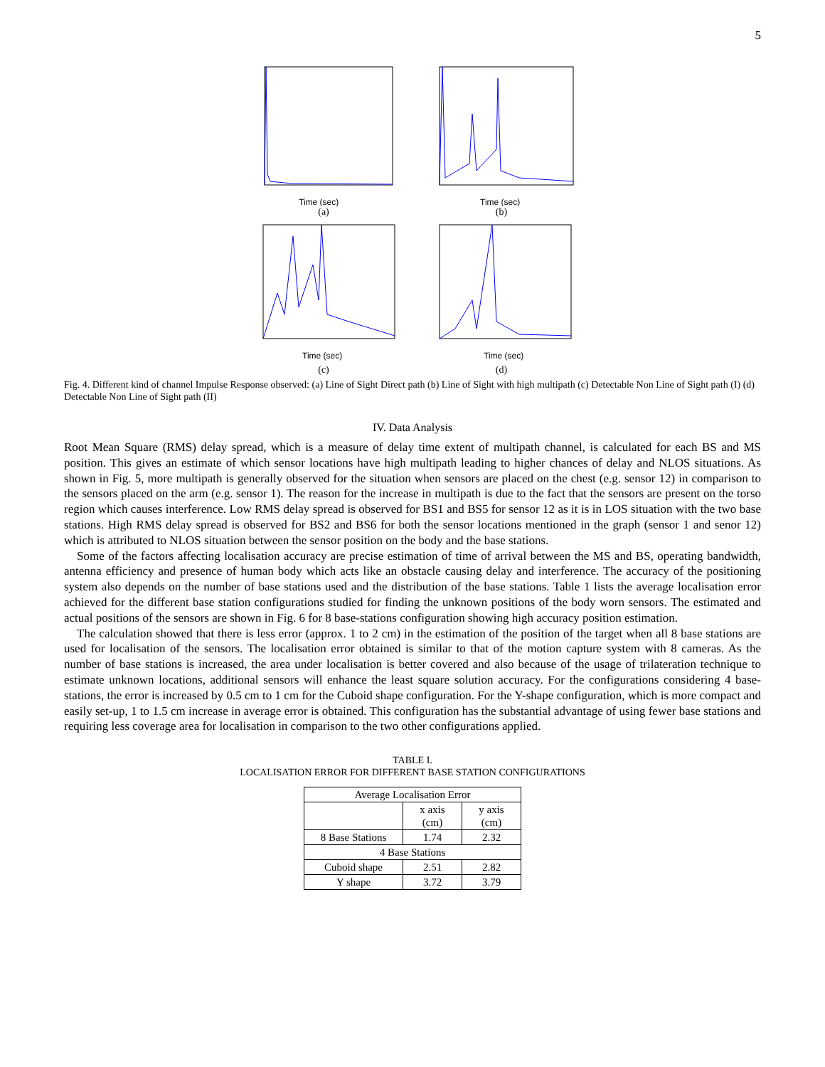5
Time (sec)
(a)
Time (sec)
(b)
Time (sec)
(c)
Time (sec)
(d)
Fig. 4. Different kind of channel Impulse Response observed: (a) Line of Sight Direct path (b) Line of Sight with high multipath (c) Detectable Non Line of Sight path (I) (d) Detectable Non Line of Sight path (II)
IV. Data Analysis
Root Mean Square (RMS) delay spread, which is a measure of delay time extent of multipath channel, is calculated for each BS and MS position. This gives an estimate of which sensor locations have high multipath leading to higher chances of delay and NLOS situations. As shown in Fig. 5, more multipath is generally observed for the situation when sensors are placed on the chest (e.g. sensor 12) in comparison to the sensors placed on the arm (e.g. sensor 1). The reason for the increase in multipath is due to the fact that the sensors are present on the torso region which causes interference. Low RMS delay spread is observed for BS1 and BS5 for sensor 12 as it is in LOS situation with the two base stations. High RMS delay spread is observed for BS2 and BS6 for both the sensor locations mentioned in the graph (sensor 1 and senor 12) which is attributed to NLOS situation between the sensor position on the body and the base stations.
Some of the factors affecting localisation accuracy are precise estimation of time of arrival between the MS and BS, operating bandwidth, antenna efficiency and presence of human body which acts like an obstacle causing delay and interference. The accuracy of the positioning system also depends on the number of base stations used and the distribution of the base stations. Table 1 lists the average localisation error achieved for the different base station configurations studied for finding the unknown positions of the body worn sensors. The estimated and actual positions of the sensors are shown in Fig. 6 for 8 base-stations configuration showing high accuracy position estimation.
The calculation showed that there is less error (approx. 1 to 2 cm) in the estimation of the position of the target when all 8 base stations are used for localisation of the sensors. The localisation error obtained is similar to that of the motion capture system with 8 cameras. As the number of base stations is increased, the area under localisation is better covered and also because of the usage of trilateration technique to estimate unknown locations, additional sensors will enhance the least square solution accuracy. For the configurations considering 4 base-stations, the error is increased by 0.5 cm to 1 cm for the Cuboid shape configuration. For the Y-shape configuration, which is more compact and easily set-up, 1 to 1.5 cm increase in average error is obtained. This configuration has the substantial advantage of using fewer base stations and requiring less coverage area for localisation in comparison to the two other configurations applied.
TABLE I.
LOCALISATION ERROR FOR DIFFERENT BASE STATION CONFIGURATIONS
| Average Localisation Error | | |
| --- | --- | --- |
| | x axis (cm) | y axis (cm) |
| 8 Base Stations | 1.74 | 2.32 |
| 4 Base Stations | | |
| Cuboid shape | 2.51 | 2.82 |
| Y shape | 3.72 | 3.79 |